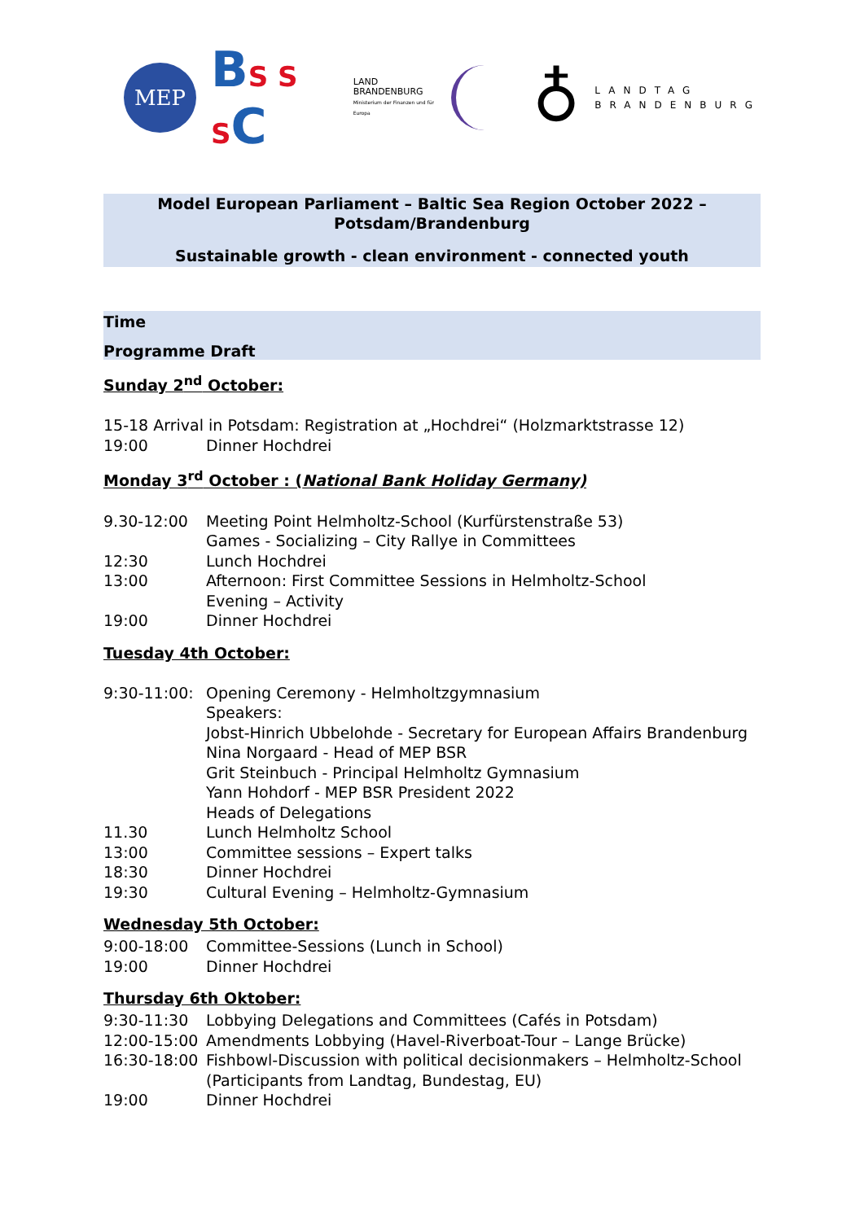MEP
BS S SC
LAND
BRANDENBURG
Ministerium der Finanzen und für Europa
♁
LANDTAG
BRANDENBURG
Model European Parliament – Baltic Sea Region October 2022 –
Potsdam/Brandenburg
Sustainable growth - clean environment - connected youth
Time
Programme Draft
Sunday 2<sup>nd</sup> October:
15-18 Arrival in Potsdam: Registration at „Hochdrei“ (Holzmarktstrasse 12)
19:00 Dinner Hochdrei
Monday 3<sup>rd</sup> October : (National Bank Holiday Germany)
9.30-12:00 Meeting Point Helmholtz-School (Kurfürstenstraße 53)
Games - Socializing – City Rallye in Committees
12:30 Lunch Hochdrei
13:00 Afternoon: First Committee Sessions in Helmholtz-School
Evening – Activity
19:00 Dinner Hochdrei
Tuesday 4th October:
9:30-11:00: Opening Ceremony - Helmholtzgymnasium
Speakers:
Jobst-Hinrich Ubbelohde - Secretary for European Affairs Brandenburg
Nina Norgaard - Head of MEP BSR
Grit Steinbuch - Principal Helmholtz Gymnasium
Yann Hohdorf - MEP BSR President 2022
Heads of Delegations
11.30 Lunch Helmholtz School
13:00 Committee sessions – Expert talks
18:30 Dinner Hochdrei
19:30 Cultural Evening – Helmholtz-Gymnasium
Wednesday 5th October:
9:00-18:00 Committee-Sessions (Lunch in School)
19:00 Dinner Hochdrei
Thursday 6th Oktober:
9:30-11:30 Lobbying Delegations and Committees (Cafés in Potsdam)
12:00-15:00 Amendments Lobbying (Havel-Riverboat-Tour – Lange Brücke)
16:30-18:00 Fishbowl-Discussion with political decisionmakers – Helmholtz-School
(Participants from Landtag, Bundestag, EU)
19:00 Dinner Hochdrei